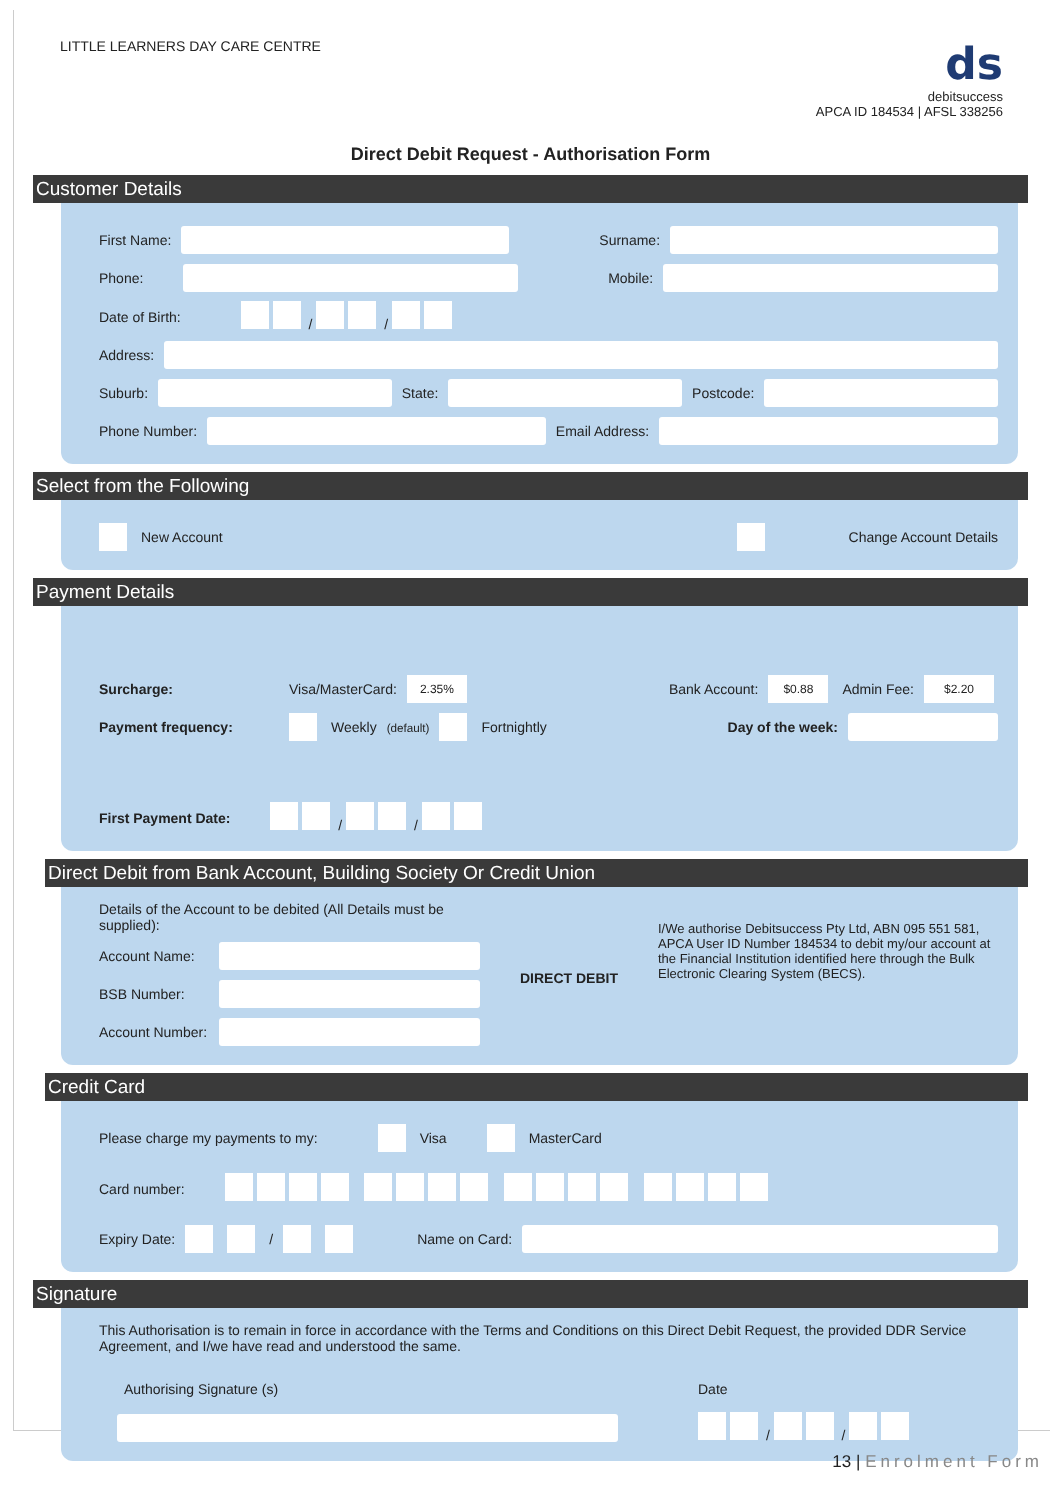LITTLE LEARNERS DAY CARE CENTRE
ds
debitsuccess
APCA ID 184534 | AFSL 338256
Direct Debit Request - Authorisation Form
Customer Details
First Name: Surname:
Phone: Mobile:
Date of Birth: / /
Address:
Suburb: State: Postcode:
Phone Number: Email Address:
Select from the Following
New Account Change Account Details
Payment Details
Surcharge: Visa/MasterCard: 2.35% Bank Account: $0.88 Admin Fee: $2.20
Payment frequency: Weekly (default) Fortnightly Day of the week:
First Payment Date: / /
Direct Debit from Bank Account, Building Society Or Credit Union
Details of the Account to be debited (All Details must be supplied):
Account Name:
BSB Number:
Account Number:
DIRECT DEBIT
I/We authorise Debitsuccess Pty Ltd, ABN 095 551 581, APCA User ID Number 184534 to debit my/our account at the Financial Institution identified here through the Bulk Electronic Clearing System (BECS).
Credit Card
Please charge my payments to my: Visa MasterCard
Card number:
Expiry Date: / Name on Card:
Signature
This Authorisation is to remain in force in accordance with the Terms and Conditions on this Direct Debit Request, the provided DDR Service Agreement, and I/we have read and understood the same.
Authorising Signature (s) Date
/ /
13 | Enrolment Form